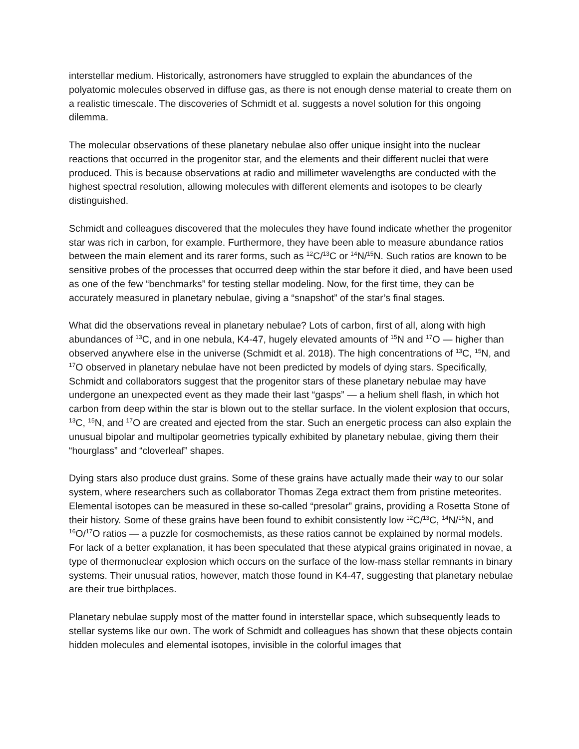interstellar medium. Historically, astronomers have struggled to explain the abundances of the polyatomic molecules observed in diffuse gas, as there is not enough dense material to create them on a realistic timescale. The discoveries of Schmidt et al. suggests a novel solution for this ongoing dilemma.
The molecular observations of these planetary nebulae also offer unique insight into the nuclear reactions that occurred in the progenitor star, and the elements and their different nuclei that were produced. This is because observations at radio and millimeter wavelengths are conducted with the highest spectral resolution, allowing molecules with different elements and isotopes to be clearly distinguished.
Schmidt and colleagues discovered that the molecules they have found indicate whether the progenitor star was rich in carbon, for example. Furthermore, they have been able to measure abundance ratios between the main element and its rarer forms, such as <sup>12</sup>C/<sup>13</sup>C or <sup>14</sup>N/<sup>15</sup>N. Such ratios are known to be sensitive probes of the processes that occurred deep within the star before it died, and have been used as one of the few “benchmarks” for testing stellar modeling. Now, for the first time, they can be accurately measured in planetary nebulae, giving a “snapshot” of the star’s final stages.
What did the observations reveal in planetary nebulae? Lots of carbon, first of all, along with high abundances of <sup>13</sup>C, and in one nebula, K4-47, hugely elevated amounts of <sup>15</sup>N and <sup>17</sup>O — higher than observed anywhere else in the universe (Schmidt et al. 2018). The high concentrations of <sup>13</sup>C, <sup>15</sup>N, and <sup>17</sup>O observed in planetary nebulae have not been predicted by models of dying stars. Specifically, Schmidt and collaborators suggest that the progenitor stars of these planetary nebulae may have undergone an unexpected event as they made their last “gasps” — a helium shell flash, in which hot carbon from deep within the star is blown out to the stellar surface. In the violent explosion that occurs, <sup>13</sup>C, <sup>15</sup>N, and <sup>17</sup>O are created and ejected from the star. Such an energetic process can also explain the unusual bipolar and multipolar geometries typically exhibited by planetary nebulae, giving them their “hourglass” and “cloverleaf” shapes.
Dying stars also produce dust grains. Some of these grains have actually made their way to our solar system, where researchers such as collaborator Thomas Zega extract them from pristine meteorites. Elemental isotopes can be measured in these so-called “presolar” grains, providing a Rosetta Stone of their history. Some of these grains have been found to exhibit consistently low <sup>12</sup>C/<sup>13</sup>C, <sup>14</sup>N/<sup>15</sup>N, and <sup>16</sup>O/<sup>17</sup>O ratios — a puzzle for cosmochemists, as these ratios cannot be explained by normal models. For lack of a better explanation, it has been speculated that these atypical grains originated in novae, a type of thermonuclear explosion which occurs on the surface of the low-mass stellar remnants in binary systems. Their unusual ratios, however, match those found in K4-47, suggesting that planetary nebulae are their true birthplaces.
Planetary nebulae supply most of the matter found in interstellar space, which subsequently leads to stellar systems like our own. The work of Schmidt and colleagues has shown that these objects contain hidden molecules and elemental isotopes, invisible in the colorful images that